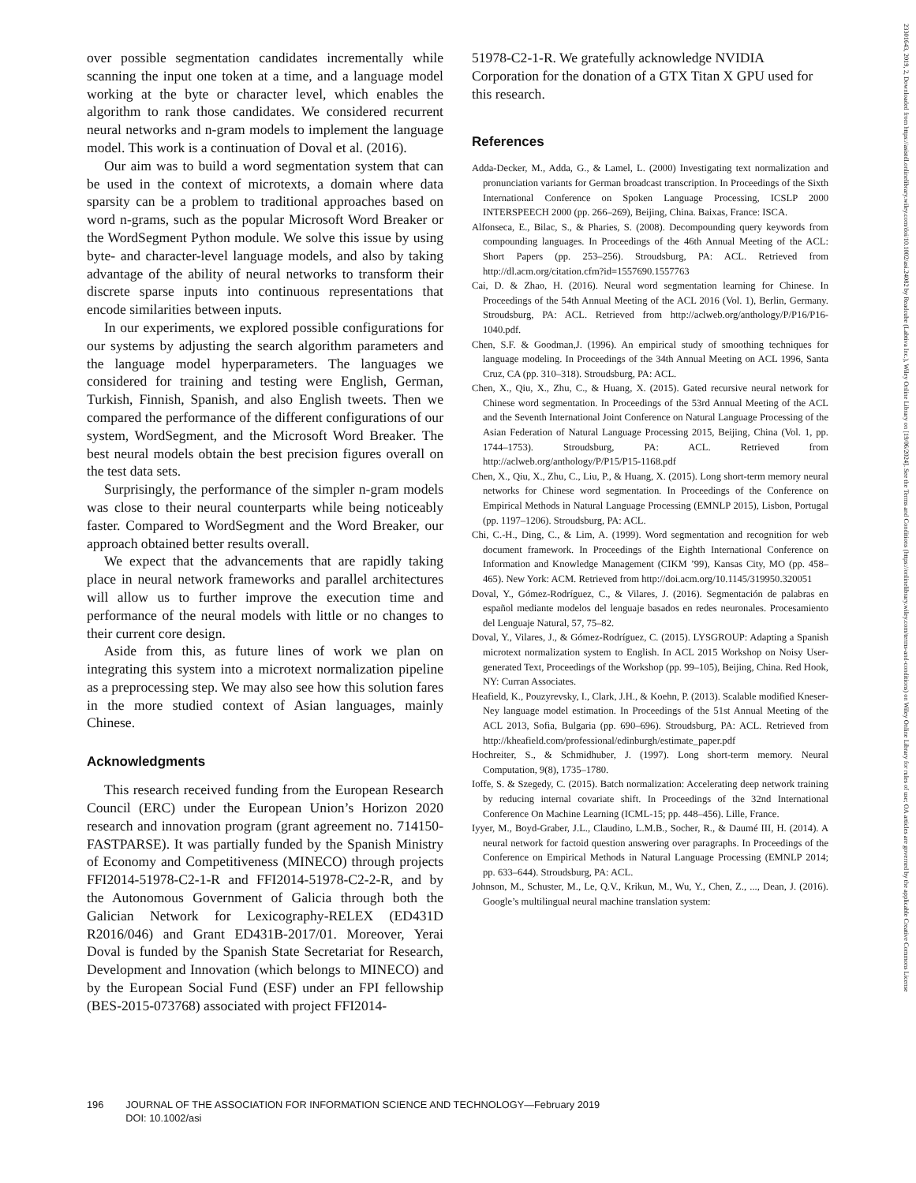23301643, 2019, 2, Downloaded from https://asistdl.onlinelibrary.wiley.com/doi/10.1002/asi.24082 by Readcube (Labtiva Inc.), Wiley Online Library on [19/06/2024]. See the Terms and Conditions (https://onlinelibrary.wiley.com/terms-and-conditions) on Wiley Online Library for rules of use; OA articles are governed by the applicable Creative Commons License
over possible segmentation candidates incrementally while scanning the input one token at a time, and a language model working at the byte or character level, which enables the algorithm to rank those candidates. We considered recurrent neural networks and n-gram models to implement the language model. This work is a continuation of Doval et al. (2016).
Our aim was to build a word segmentation system that can be used in the context of microtexts, a domain where data sparsity can be a problem to traditional approaches based on word n-grams, such as the popular Microsoft Word Breaker or the WordSegment Python module. We solve this issue by using byte- and character-level language models, and also by taking advantage of the ability of neural networks to transform their discrete sparse inputs into continuous representations that encode similarities between inputs.
In our experiments, we explored possible configurations for our systems by adjusting the search algorithm parameters and the language model hyperparameters. The languages we considered for training and testing were English, German, Turkish, Finnish, Spanish, and also English tweets. Then we compared the performance of the different configurations of our system, WordSegment, and the Microsoft Word Breaker. The best neural models obtain the best precision figures overall on the test data sets.
Surprisingly, the performance of the simpler n-gram models was close to their neural counterparts while being noticeably faster. Compared to WordSegment and the Word Breaker, our approach obtained better results overall.
We expect that the advancements that are rapidly taking place in neural network frameworks and parallel architectures will allow us to further improve the execution time and performance of the neural models with little or no changes to their current core design.
Aside from this, as future lines of work we plan on integrating this system into a microtext normalization pipeline as a preprocessing step. We may also see how this solution fares in the more studied context of Asian languages, mainly Chinese.
Acknowledgments
This research received funding from the European Research Council (ERC) under the European Union’s Horizon 2020 research and innovation program (grant agreement no. 714150-FASTPARSE). It was partially funded by the Spanish Ministry of Economy and Competitiveness (MINECO) through projects FFI2014-51978-C2-1-R and FFI2014-51978-C2-2-R, and by the Autonomous Government of Galicia through both the Galician Network for Lexicography-RELEX (ED431D R2016/046) and Grant ED431B-2017/01. Moreover, Yerai Doval is funded by the Spanish State Secretariat for Research, Development and Innovation (which belongs to MINECO) and by the European Social Fund (ESF) under an FPI fellowship (BES-2015-073768) associated with project FFI2014-
51978-C2-1-R. We gratefully acknowledge NVIDIA Corporation for the donation of a GTX Titan X GPU used for this research.
References
Adda-Decker, M., Adda, G., & Lamel, L. (2000) Investigating text normalization and pronunciation variants for German broadcast transcription. In Proceedings of the Sixth International Conference on Spoken Language Processing, ICSLP 2000 INTERSPEECH 2000 (pp. 266–269), Beijing, China. Baixas, France: ISCA.
Alfonseca, E., Bilac, S., & Pharies, S. (2008). Decompounding query keywords from compounding languages. In Proceedings of the 46th Annual Meeting of the ACL: Short Papers (pp. 253–256). Stroudsburg, PA: ACL. Retrieved from http://dl.acm.org/citation.cfm?id=1557690.1557763
Cai, D. & Zhao, H. (2016). Neural word segmentation learning for Chinese. In Proceedings of the 54th Annual Meeting of the ACL 2016 (Vol. 1), Berlin, Germany. Stroudsburg, PA: ACL. Retrieved from http://aclweb.org/anthology/P/P16/P16-1040.pdf.
Chen, S.F. & Goodman,J. (1996). An empirical study of smoothing techniques for language modeling. In Proceedings of the 34th Annual Meeting on ACL 1996, Santa Cruz, CA (pp. 310–318). Stroudsburg, PA: ACL.
Chen, X., Qiu, X., Zhu, C., & Huang, X. (2015). Gated recursive neural network for Chinese word segmentation. In Proceedings of the 53rd Annual Meeting of the ACL and the Seventh International Joint Conference on Natural Language Processing of the Asian Federation of Natural Language Processing 2015, Beijing, China (Vol. 1, pp. 1744–1753). Stroudsburg, PA: ACL. Retrieved from http://aclweb.org/anthology/P/P15/P15-1168.pdf
Chen, X., Qiu, X., Zhu, C., Liu, P., & Huang, X. (2015). Long short-term memory neural networks for Chinese word segmentation. In Proceedings of the Conference on Empirical Methods in Natural Language Processing (EMNLP 2015), Lisbon, Portugal (pp. 1197–1206). Stroudsburg, PA: ACL.
Chi, C.-H., Ding, C., & Lim, A. (1999). Word segmentation and recognition for web document framework. In Proceedings of the Eighth International Conference on Information and Knowledge Management (CIKM ’99), Kansas City, MO (pp. 458–465). New York: ACM. Retrieved from http://doi.acm.org/10.1145/319950.320051
Doval, Y., Gómez-Rodríguez, C., & Vilares, J. (2016). Segmentación de palabras en español mediante modelos del lenguaje basados en redes neuronales. Procesamiento del Lenguaje Natural, 57, 75–82.
Doval, Y., Vilares, J., & Gómez-Rodríguez, C. (2015). LYSGROUP: Adapting a Spanish microtext normalization system to English. In ACL 2015 Workshop on Noisy User-generated Text, Proceedings of the Workshop (pp. 99–105), Beijing, China. Red Hook, NY: Curran Associates.
Heafield, K., Pouzyrevsky, I., Clark, J.H., & Koehn, P. (2013). Scalable modified Kneser-Ney language model estimation. In Proceedings of the 51st Annual Meeting of the ACL 2013, Sofia, Bulgaria (pp. 690–696). Stroudsburg, PA: ACL. Retrieved from http://kheafield.com/professional/edinburgh/estimate_paper.pdf
Hochreiter, S., & Schmidhuber, J. (1997). Long short-term memory. Neural Computation, 9(8), 1735–1780.
Ioffe, S. & Szegedy, C. (2015). Batch normalization: Accelerating deep network training by reducing internal covariate shift. In Proceedings of the 32nd International Conference On Machine Learning (ICML-15; pp. 448–456). Lille, France.
Iyyer, M., Boyd-Graber, J.L., Claudino, L.M.B., Socher, R., & Daumé III, H. (2014). A neural network for factoid question answering over paragraphs. In Proceedings of the Conference on Empirical Methods in Natural Language Processing (EMNLP 2014; pp. 633–644). Stroudsburg, PA: ACL.
Johnson, M., Schuster, M., Le, Q.V., Krikun, M., Wu, Y., Chen, Z., ..., Dean, J. (2016). Google’s multilingual neural machine translation system:
196 JOURNAL OF THE ASSOCIATION FOR INFORMATION SCIENCE AND TECHNOLOGY—February 2019
DOI: 10.1002/asi